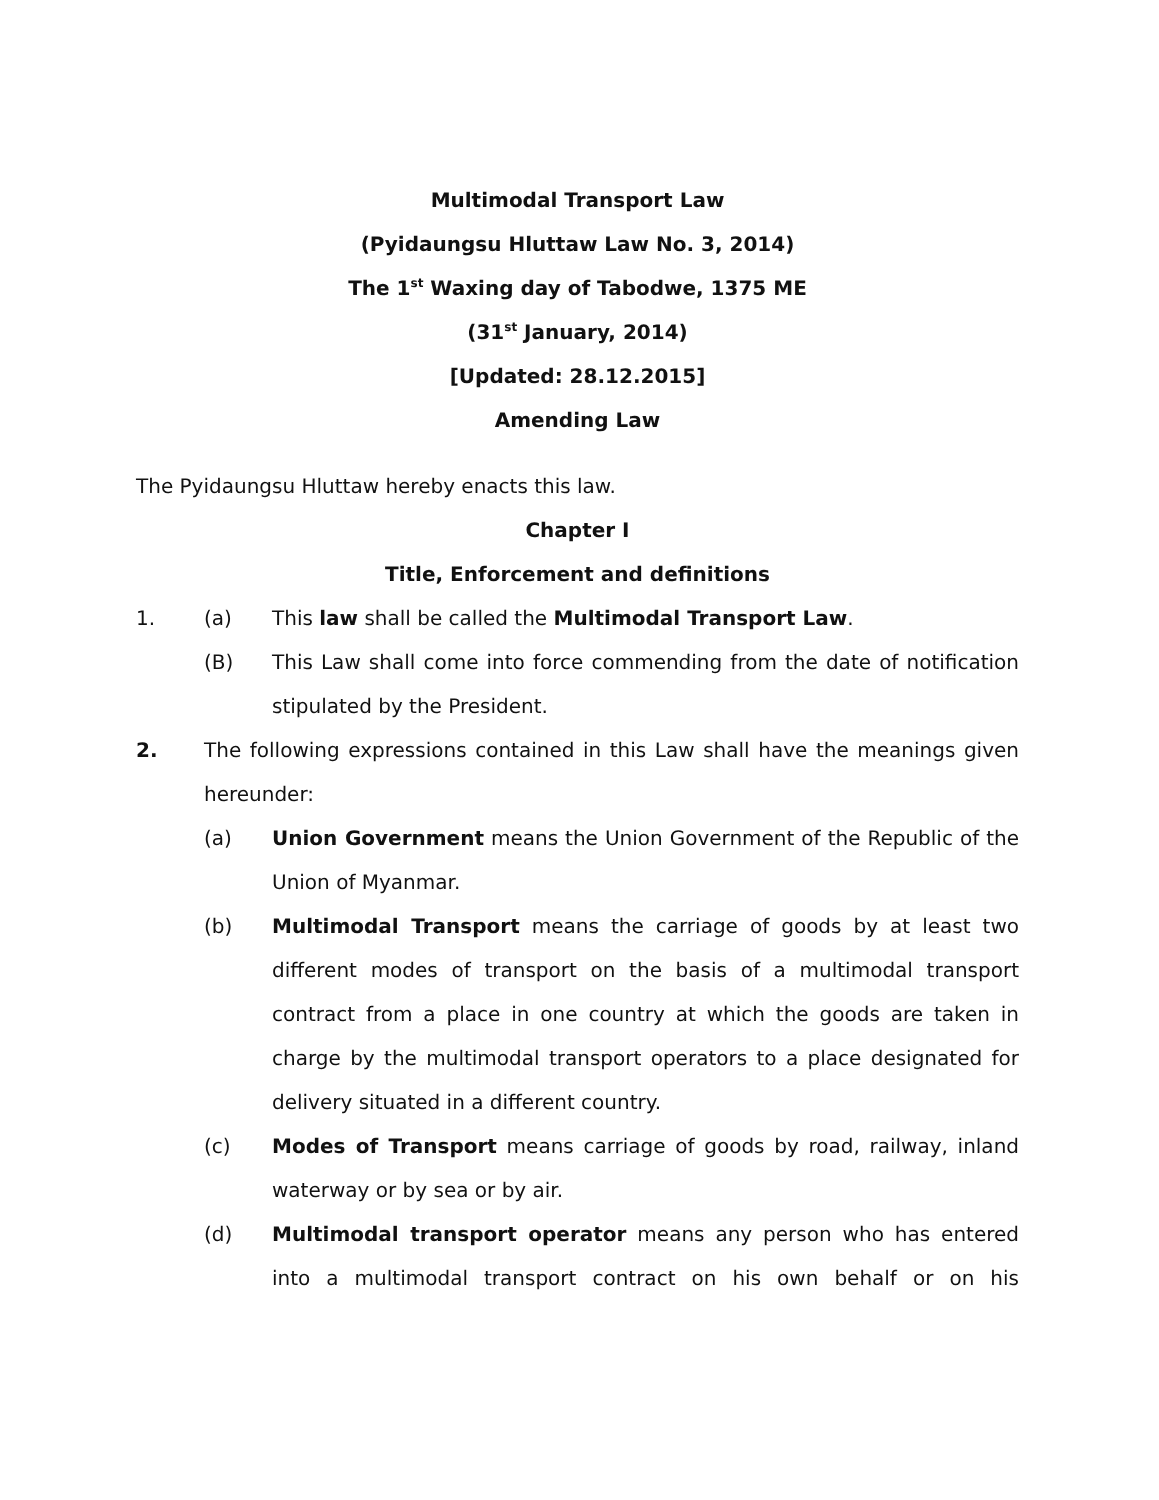Multimodal Transport Law
(Pyidaungsu Hluttaw Law No. 3, 2014)
The 1<sup>st</sup> Waxing day of Tabodwe, 1375 ME
(31<sup>st</sup> January, 2014)
[Updated: 28.12.2015]
Amending Law
The Pyidaungsu Hluttaw hereby enacts this law.
Chapter I
Title, Enforcement and definitions
1. (a) This law shall be called the Multimodal Transport Law.
(B) This Law shall come into force commending from the date of notification stipulated by the President.
2. The following expressions contained in this Law shall have the meanings given hereunder:
(a) Union Government means the Union Government of the Republic of the Union of Myanmar.
(b) Multimodal Transport means the carriage of goods by at least two different modes of transport on the basis of a multimodal transport contract from a place in one country at which the goods are taken in charge by the multimodal transport operators to a place designated for delivery situated in a different country.
(c) Modes of Transport means carriage of goods by road, railway, inland waterway or by sea or by air.
(d) Multimodal transport operator means any person who has entered into a multimodal transport contract on his own behalf or on his